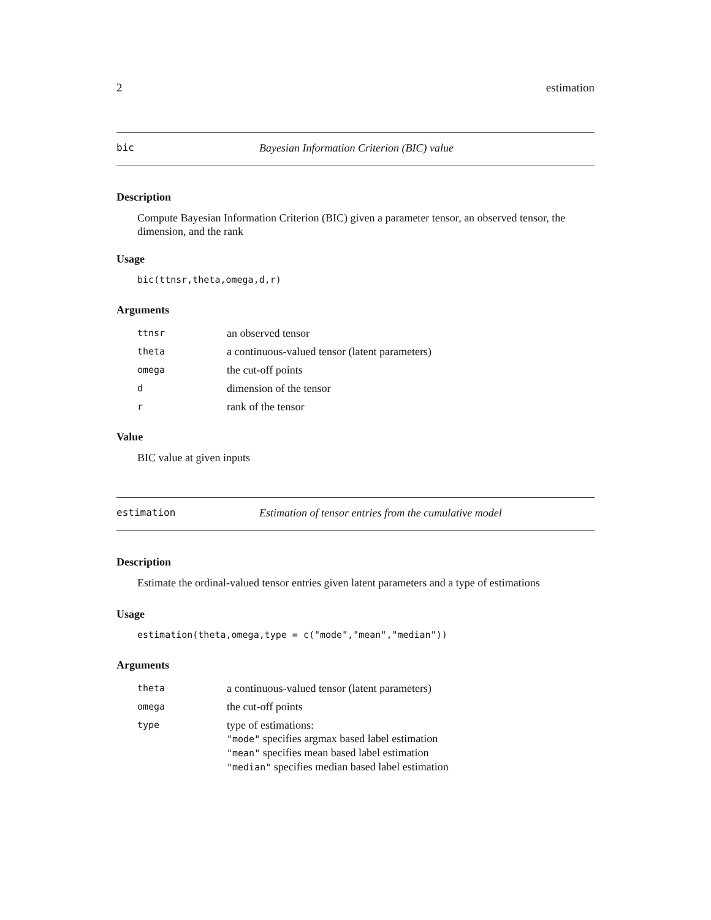2 estimation
bic Bayesian Information Criterion (BIC) value
Description
Compute Bayesian Information Criterion (BIC) given a parameter tensor, an observed tensor, the dimension, and the rank
Usage
bic(ttnsr,theta,omega,d,r)
Arguments
| ttnsr | an observed tensor |
| theta | a continuous-valued tensor (latent parameters) |
| omega | the cut-off points |
| d | dimension of the tensor |
| r | rank of the tensor |
Value
BIC value at given inputs
estimation Estimation of tensor entries from the cumulative model
Description
Estimate the ordinal-valued tensor entries given latent parameters and a type of estimations
Usage
estimation(theta,omega,type = c("mode","mean","median"))
Arguments
| theta | a continuous-valued tensor (latent parameters) |
| omega | the cut-off points |
| type | type of estimations: "mode" specifies argmax based label estimation "mean" specifies mean based label estimation "median" specifies median based label estimation |